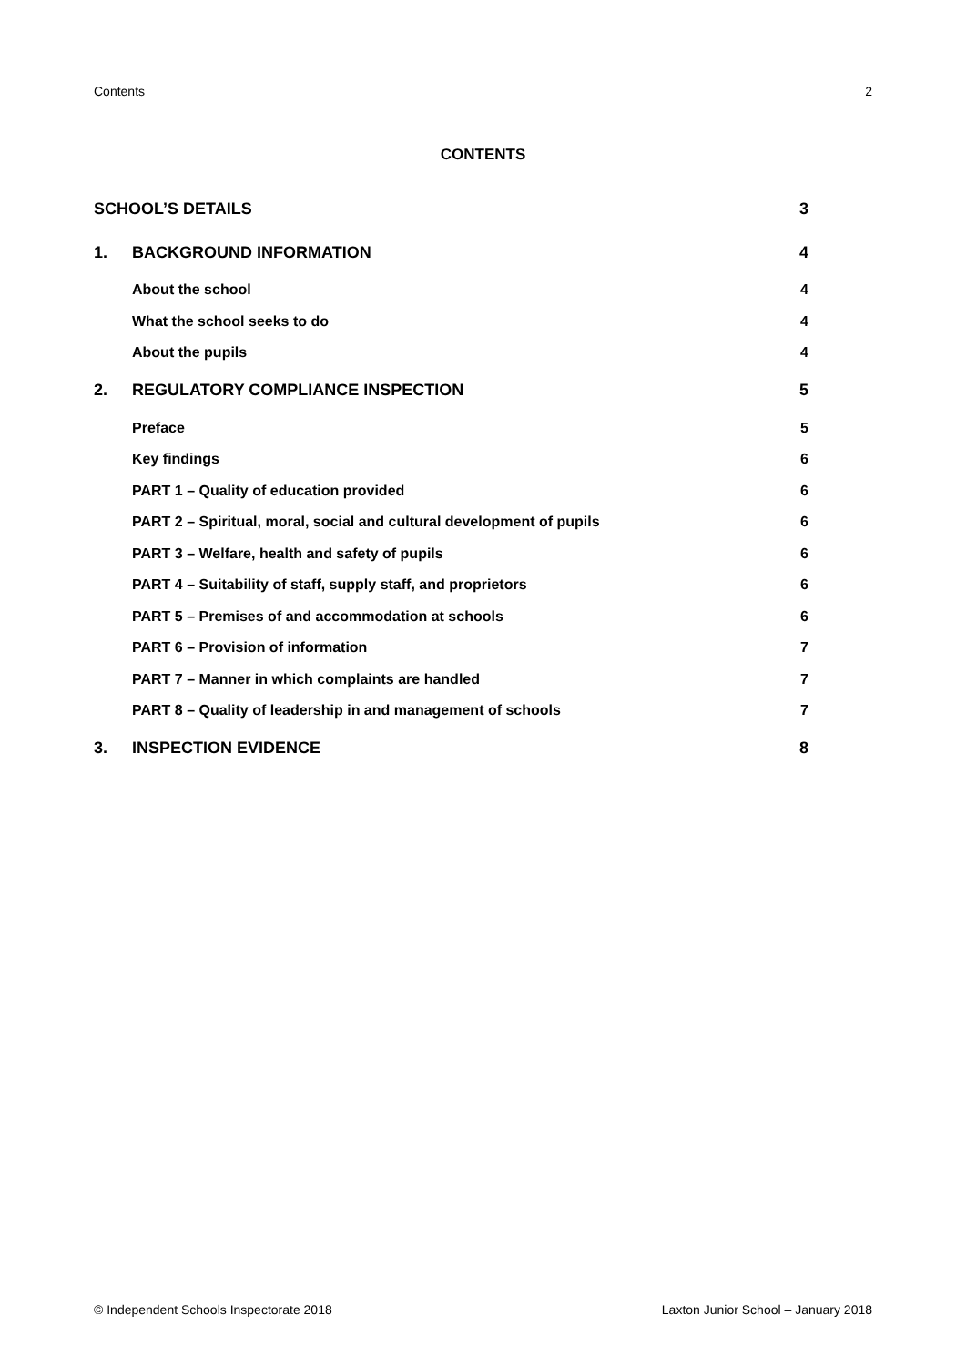Contents 2
CONTENTS
SCHOOL’S DETAILS 3
1. BACKGROUND INFORMATION 4
About the school 4
What the school seeks to do 4
About the pupils 4
2. REGULATORY COMPLIANCE INSPECTION 5
Preface 5
Key findings 6
PART 1 – Quality of education provided 6
PART 2 – Spiritual, moral, social and cultural development of pupils 6
PART 3 – Welfare, health and safety of pupils 6
PART 4 – Suitability of staff, supply staff, and proprietors 6
PART 5 – Premises of and accommodation at schools 6
PART 6 – Provision of information 7
PART 7 – Manner in which complaints are handled 7
PART 8 – Quality of leadership in and management of schools 7
3. INSPECTION EVIDENCE 8
© Independent Schools Inspectorate 2018 Laxton Junior School – January 2018